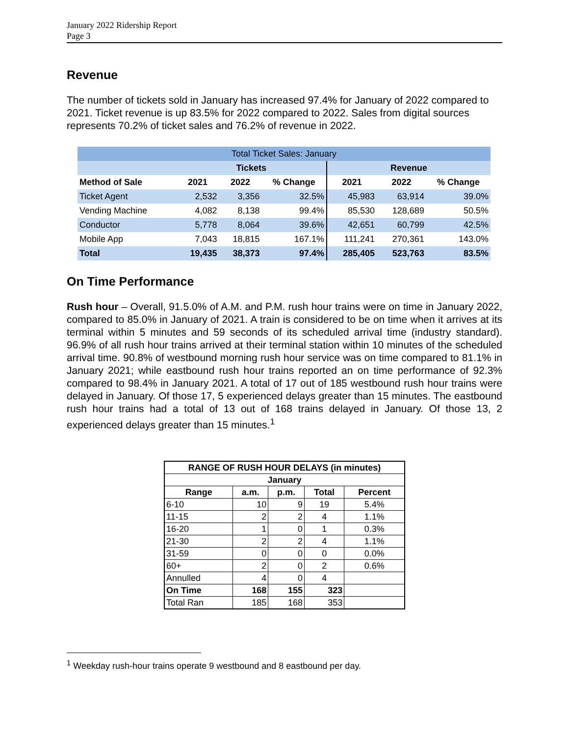January 2022 Ridership Report
Page 3
Revenue
The number of tickets sold in January has increased 97.4% for January of 2022 compared to 2021. Ticket revenue is up 83.5% for 2022 compared to 2022. Sales from digital sources represents 70.2% of ticket sales and 76.2% of revenue in 2022.
| Total Ticket Sales: January | | | | | | |
| --- | --- | --- | --- | --- | --- | --- |
| | Tickets | | | Revenue | | |
| Method of Sale | 2021 | 2022 | % Change | 2021 | 2022 | % Change |
| Ticket Agent | 2,532 | 3,356 | 32.5% | 45,983 | 63,914 | 39.0% |
| Vending Machine | 4,082 | 8,138 | 99.4% | 85,530 | 128,689 | 50.5% |
| Conductor | 5,778 | 8,064 | 39.6% | 42,651 | 60,799 | 42.5% |
| Mobile App | 7,043 | 18,815 | 167.1% | 111,241 | 270,361 | 143.0% |
| Total | 19,435 | 38,373 | 97.4% | 285,405 | 523,763 | 83.5% |
On Time Performance
Rush hour – Overall, 91.5.0% of A.M. and P.M. rush hour trains were on time in January 2022, compared to 85.0% in January of 2021. A train is considered to be on time when it arrives at its terminal within 5 minutes and 59 seconds of its scheduled arrival time (industry standard). 96.9% of all rush hour trains arrived at their terminal station within 10 minutes of the scheduled arrival time. 90.8% of westbound morning rush hour service was on time compared to 81.1% in January 2021; while eastbound rush hour trains reported an on time performance of 92.3% compared to 98.4% in January 2021. A total of 17 out of 185 westbound rush hour trains were delayed in January. Of those 17, 5 experienced delays greater than 15 minutes. The eastbound rush hour trains had a total of 13 out of 168 trains delayed in January. Of those 13, 2 experienced delays greater than 15 minutes.<sup>1</sup>
| RANGE OF RUSH HOUR DELAYS (in minutes) | | | | |
| --- | --- | --- | --- | --- |
| January | | | | |
| Range | a.m. | p.m. | Total | Percent |
| 6-10 | 10 | 9 | 19 | 5.4% |
| 11-15 | 2 | 2 | 4 | 1.1% |
| 16-20 | 1 | 0 | 1 | 0.3% |
| 21-30 | 2 | 2 | 4 | 1.1% |
| 31-59 | 0 | 0 | 0 | 0.0% |
| 60+ | 2 | 0 | 2 | 0.6% |
| Annulled | 4 | 0 | 4 | |
| On Time | 168 | 155 | 323 | |
| Total Ran | 185 | 168 | 353 | |
<sup>1</sup> Weekday rush-hour trains operate 9 westbound and 8 eastbound per day.